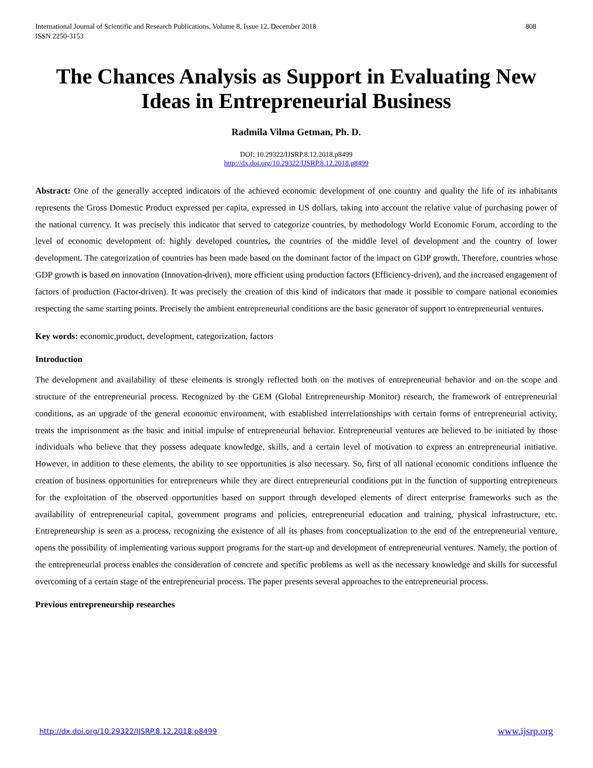International Journal of Scientific and Research Publications, Volume 8, Issue 12, December 2018
ISSN 2250-3153
808
The Chances Analysis as Support in Evaluating New Ideas in Entrepreneurial Business
Radmila Vilma Getman, Ph. D.
DOI: 10.29322/IJSRP.8.12.2018.p8499
http://dx.doi.org/10.29322/IJSRP.8.12.2018.p8499
Abstract: One of the generally accepted indicators of the achieved economic development of one country and quality the life of its inhabitants represents the Gross Domestic Product expressed per capita, expressed in US dollars, taking into account the relative value of purchasing power of the national currency. It was precisely this indicator that served to categorize countries, by methodology World Economic Forum, according to the level of economic development of: highly developed countries, the countries of the middle level of development and the country of lower development. The categorization of countries has been made based on the dominant factor of the impact on GDP growth. Therefore, countries whose GDP growth is based on innovation (Innovation-driven), more efficient using production factors (Efficiency-driven), and the increased engagement of factors of production (Factor-driven). It was precisely the creation of this kind of indicators that made it possible to compare national economies respecting the same starting points. Precisely the ambient entrepreneurial conditions are the basic generator of support to entrepreneurial ventures.
Key words: economic,product, development, categorization, factors
Introduction
The development and availability of these elements is strongly reflected both on the motives of entrepreneurial behavior and on the scope and structure of the entrepreneurial process. Recognized by the GEM (Global Entrepreneurship Monitor) research, the framework of entrepreneurial conditions, as an upgrade of the general economic environment, with established interrelationships with certain forms of entrepreneurial activity, treats the imprisonment as the basic and initial impulse of entrepreneurial behavior. Entrepreneurial ventures are believed to be initiated by those individuals who believe that they possess adequate knowledge, skills, and a certain level of motivation to express an entrepreneurial initiative. However, in addition to these elements, the ability to see opportunities is also necessary. So, first of all national economic conditions influence the creation of business opportunities for entrepreneurs while they are direct entrepreneurial conditions put in the function of supporting entrepreneurs for the exploitation of the observed opportunities based on support through developed elements of direct enterprise frameworks such as the availability of entrepreneurial capital, government programs and policies, entrepreneurial education and training, physical infrastructure, etc. Entrepreneurship is seen as a process, recognizing the existence of all its phases from conceptualization to the end of the entrepreneurial venture, opens the possibility of implementing various support programs for the start-up and development of entrepreneurial ventures. Namely, the portion of the entrepreneurial process enables the consideration of concrete and specific problems as well as the necessary knowledge and skills for successful overcoming of a certain stage of the entrepreneurial process. The paper presents several approaches to the entrepreneurial process.
Previous entrepreneurship researches
http://dx.doi.org/10.29322/IJSRP.8.12.2018.p8499 www.ijsrp.org